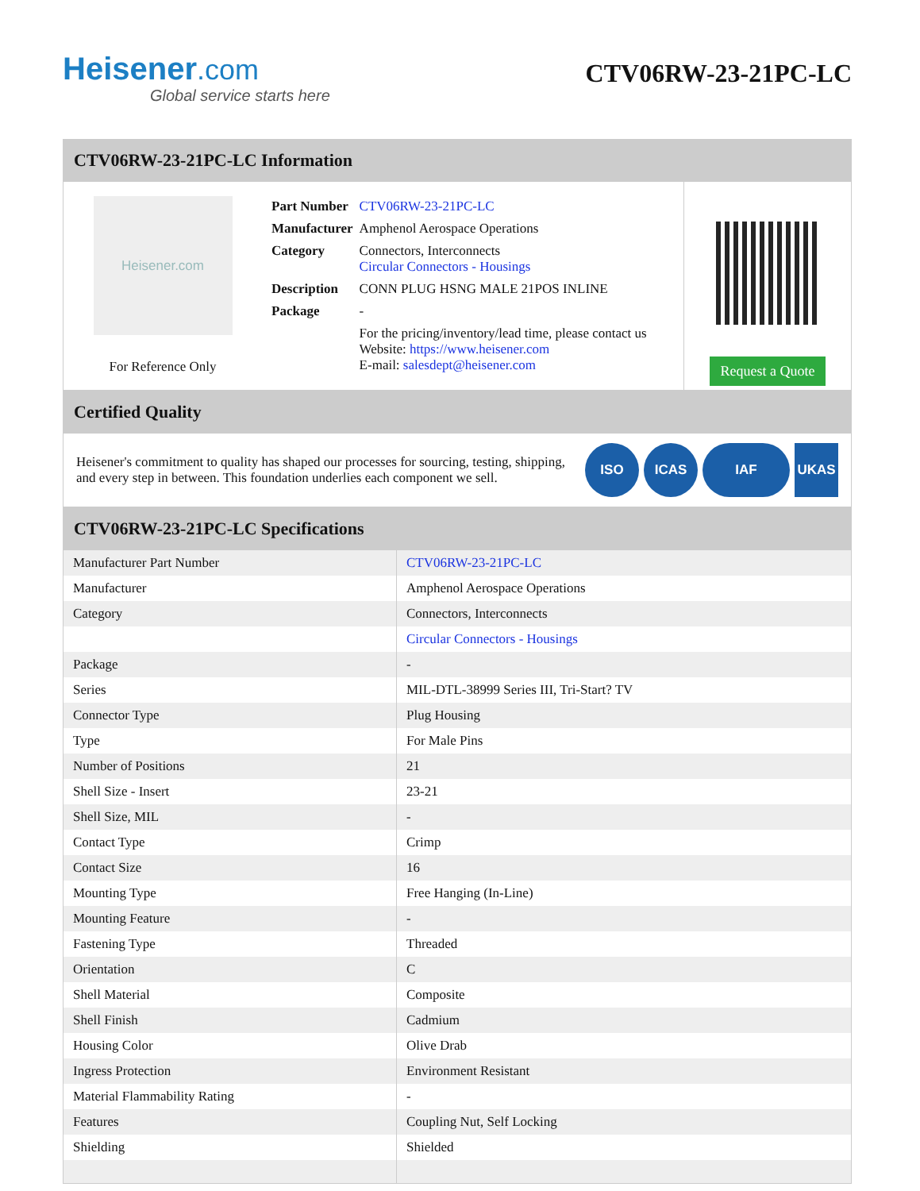Heisener.com
Global service starts here
CTV06RW-23-21PC-LC
CTV06RW-23-21PC-LC Information
Heisener.com
For Reference Only
| Part Number | CTV06RW-23-21PC-LC |
| Manufacturer | Amphenol Aerospace Operations |
| Category | Connectors, Interconnects Circular Connectors - Housings |
| Description | CONN PLUG HSNG MALE 21POS INLINE |
| Package | - |
| | For the pricing/inventory/lead time, please contact us Website: https://www.heisener.com E-mail: salesdept@heisener.com |
Request a Quote
Certified Quality
Heisener's commitment to quality has shaped our processes for sourcing, testing, shipping, and every step in between. This foundation underlies each component we sell.
ISO ICAS IAF UKAS
CTV06RW-23-21PC-LC Specifications
| Manufacturer Part Number | CTV06RW-23-21PC-LC |
| Manufacturer | Amphenol Aerospace Operations |
| Category | Connectors, Interconnects |
| | Circular Connectors - Housings |
| Package | - |
| Series | MIL-DTL-38999 Series III, Tri-Start? TV |
| Connector Type | Plug Housing |
| Type | For Male Pins |
| Number of Positions | 21 |
| Shell Size - Insert | 23-21 |
| Shell Size, MIL | - |
| Contact Type | Crimp |
| Contact Size | 16 |
| Mounting Type | Free Hanging (In-Line) |
| Mounting Feature | - |
| Fastening Type | Threaded |
| Orientation | C |
| Shell Material | Composite |
| Shell Finish | Cadmium |
| Housing Color | Olive Drab |
| Ingress Protection | Environment Resistant |
| Material Flammability Rating | - |
| Features | Coupling Nut, Self Locking |
| Shielding | Shielded |